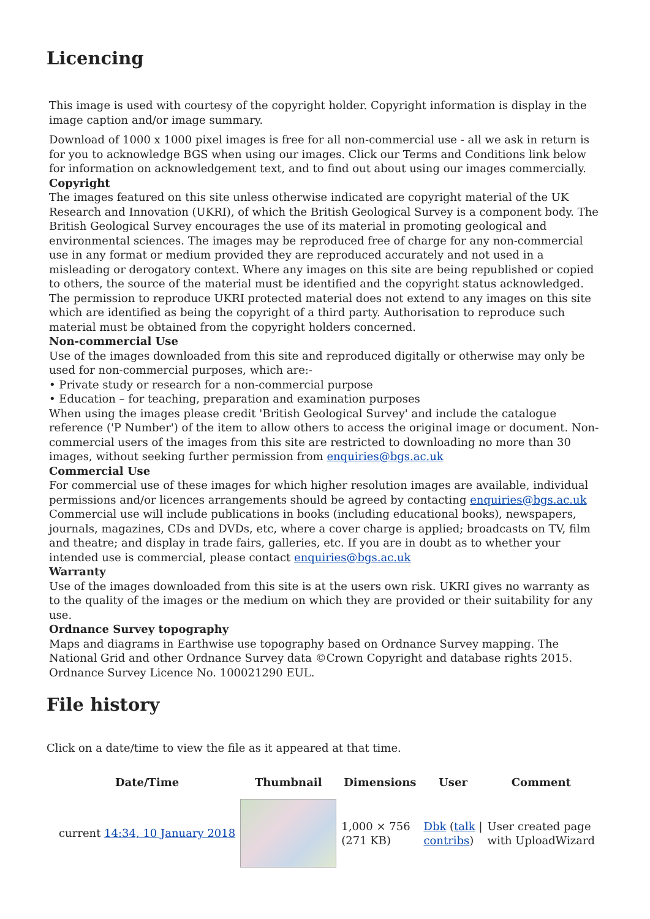Licencing
This image is used with courtesy of the copyright holder. Copyright information is display in the image caption and/or image summary.
Download of 1000 x 1000 pixel images is free for all non-commercial use - all we ask in return is for you to acknowledge BGS when using our images. Click our Terms and Conditions link below for information on acknowledgement text, and to find out about using our images commercially.
Copyright
The images featured on this site unless otherwise indicated are copyright material of the UK Research and Innovation (UKRI), of which the British Geological Survey is a component body. The British Geological Survey encourages the use of its material in promoting geological and environmental sciences. The images may be reproduced free of charge for any non-commercial use in any format or medium provided they are reproduced accurately and not used in a misleading or derogatory context. Where any images on this site are being republished or copied to others, the source of the material must be identified and the copyright status acknowledged. The permission to reproduce UKRI protected material does not extend to any images on this site which are identified as being the copyright of a third party. Authorisation to reproduce such material must be obtained from the copyright holders concerned.
Non-commercial Use
Use of the images downloaded from this site and reproduced digitally or otherwise may only be used for non-commercial purposes, which are:-
• Private study or research for a non-commercial purpose
• Education – for teaching, preparation and examination purposes
When using the images please credit 'British Geological Survey' and include the catalogue reference ('P Number') of the item to allow others to access the original image or document. Non-commercial users of the images from this site are restricted to downloading no more than 30 images, without seeking further permission from enquiries@bgs.ac.uk
Commercial Use
For commercial use of these images for which higher resolution images are available, individual permissions and/or licences arrangements should be agreed by contacting enquiries@bgs.ac.uk Commercial use will include publications in books (including educational books), newspapers, journals, magazines, CDs and DVDs, etc, where a cover charge is applied; broadcasts on TV, film and theatre; and display in trade fairs, galleries, etc. If you are in doubt as to whether your intended use is commercial, please contact enquiries@bgs.ac.uk
Warranty
Use of the images downloaded from this site is at the users own risk. UKRI gives no warranty as to the quality of the images or the medium on which they are provided or their suitability for any use.
Ordnance Survey topography
Maps and diagrams in Earthwise use topography based on Ordnance Survey mapping. The National Grid and other Ordnance Survey data ©Crown Copyright and database rights 2015. Ordnance Survey Licence No. 100021290 EUL.
File history
Click on a date/time to view the file as it appeared at that time.
| | Date/Time | Thumbnail | Dimensions | User | Comment |
| --- | --- | --- | --- | --- | --- |
| | current 14:34, 10 January 2018 | | 1,000 × 756 (271 KB) | Dbk ( talk / contribs ) | User created page with UploadWizard |